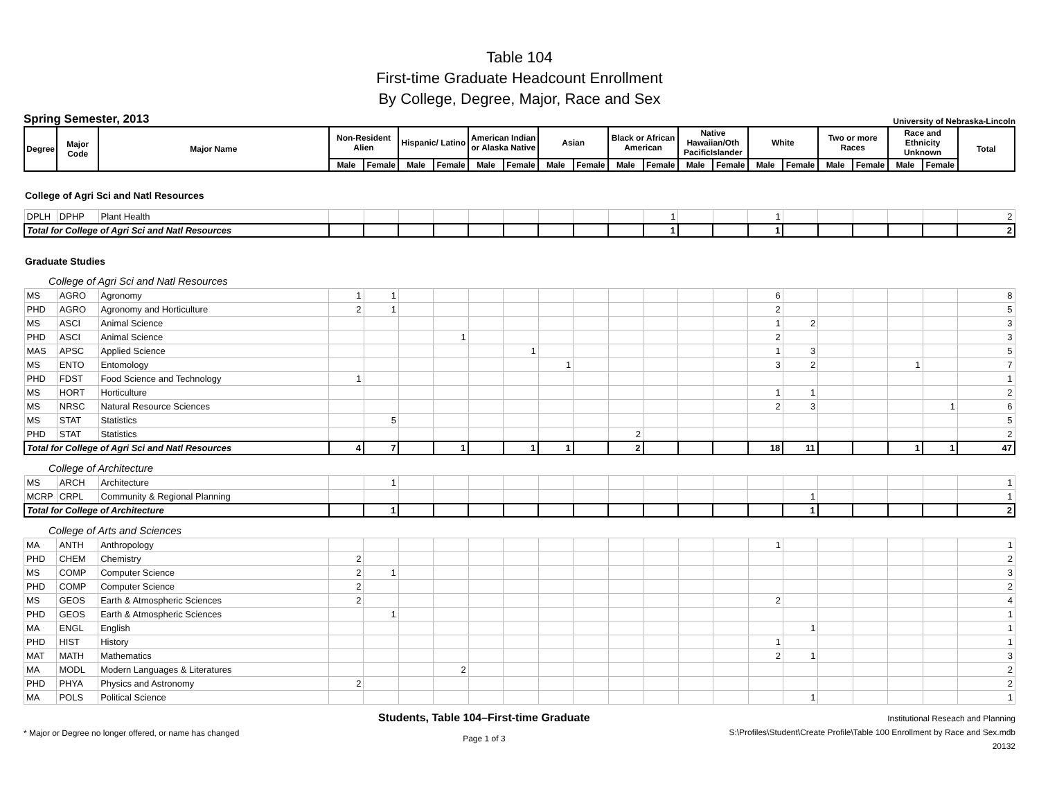Table 104
First-time Graduate Headcount Enrollment
By College, Degree, Major, Race and Sex
Spring Semester, 2013 University of Nebraska-Lincoln
| Degree | Major Code | Major Name | Non-Resident Alien | | Hispanic/ Latino | | American Indian or Alaska Native | | Asian | | Black or African American | | Native Hawaiian/Oth PacificIslander | | White | | Two or more Races | | Race and Ethnicity Unknown | | Total |
| --- | --- | --- | --- | --- | --- | --- | --- | --- | --- | --- | --- | --- | --- | --- | --- | --- | --- | --- | --- | --- | --- |
| | | | Male | Female | Male | Female | Male | Female | Male | Female | Male | Female | Male | Female | Male | Female | Male | Female | Male | Female | |
College of Agri Sci and Natl Resources
| DPLH | DPHP | Plant Health | | | | | | | | | | 1 | | | 1 | | | | | | 2 |
| Total for College of Agri Sci and Natl Resources | | | | | | | | | | | | 1 | | | 1 | | | | | | 2 |
Graduate Studies
College of Agri Sci and Natl Resources
| MS | AGRO | Agronomy | 1 | 1 | | | | | | | | | | | 6 | | | | | | 8 |
| PHD | AGRO | Agronomy and Horticulture | 2 | 1 | | | | | | | | | | | 2 | | | | | | 5 |
| MS | ASCI | Animal Science | | | | | | | | | | | | | 1 | 2 | | | | | 3 |
| PHD | ASCI | Animal Science | | | | 1 | | | | | | | | | 2 | | | | | | 3 |
| MAS | APSC | Applied Science | | | | | | 1 | | | | | | | 1 | 3 | | | | | 5 |
| MS | ENTO | Entomology | | | | | | | 1 | | | | | | 3 | 2 | | | 1 | | 7 |
| PHD | FDST | Food Science and Technology | 1 | | | | | | | | | | | | | | | | | | 1 |
| MS | HORT | Horticulture | | | | | | | | | | | | | 1 | 1 | | | | | 2 |
| MS | NRSC | Natural Resource Sciences | | | | | | | | | | | | | 2 | 3 | | | | 1 | 6 |
| MS | STAT | Statistics | | 5 | | | | | | | | | | | | | | | | | 5 |
| PHD | STAT | Statistics | | | | | | | | | 2 | | | | | | | | | | 2 |
| Total for College of Agri Sci and Natl Resources | | | 4 | 7 | | 1 | | 1 | 1 | | 2 | | | | 18 | 11 | | | 1 | 1 | 47 |
College of Architecture
| MS | ARCH | Architecture | | 1 | | | | | | | | | | | | | | | | | 1 |
| MCRP | CRPL | Community & Regional Planning | | | | | | | | | | | | | | 1 | | | | | 1 |
| Total for College of Architecture | | | | 1 | | | | | | | | | | | | 1 | | | | | 2 |
College of Arts and Sciences
| MA | ANTH | Anthropology | | | | | | | | | | | | | 1 | | | | | | 1 |
| PHD | CHEM | Chemistry | 2 | | | | | | | | | | | | | | | | | | 2 |
| MS | COMP | Computer Science | 2 | 1 | | | | | | | | | | | | | | | | | 3 |
| PHD | COMP | Computer Science | 2 | | | | | | | | | | | | | | | | | | 2 |
| MS | GEOS | Earth & Atmospheric Sciences | 2 | | | | | | | | | | | | 2 | | | | | | 4 |
| PHD | GEOS | Earth & Atmospheric Sciences | | 1 | | | | | | | | | | | | | | | | | 1 |
| MA | ENGL | English | | | | | | | | | | | | | | 1 | | | | | 1 |
| PHD | HIST | History | | | | | | | | | | | | | 1 | | | | | | 1 |
| MAT | MATH | Mathematics | | | | | | | | | | | | | 2 | 1 | | | | | 3 |
| MA | MODL | Modern Languages & Literatures | | | | 2 | | | | | | | | | | | | | | | 2 |
| PHD | PHYA | Physics and Astronomy | 2 | | | | | | | | | | | | | | | | | | 2 |
| MA | POLS | Political Science | | | | | | | | | | | | | | 1 | | | | | 1 |
* Major or Degree no longer offered, or name has changed
Students, Table 104–First-time Graduate
Page 1 of 3
Institutional Reseach and Planning
S:\Profiles\Student\Create Profile\Table 100 Enrollment by Race and Sex.mdb
20132